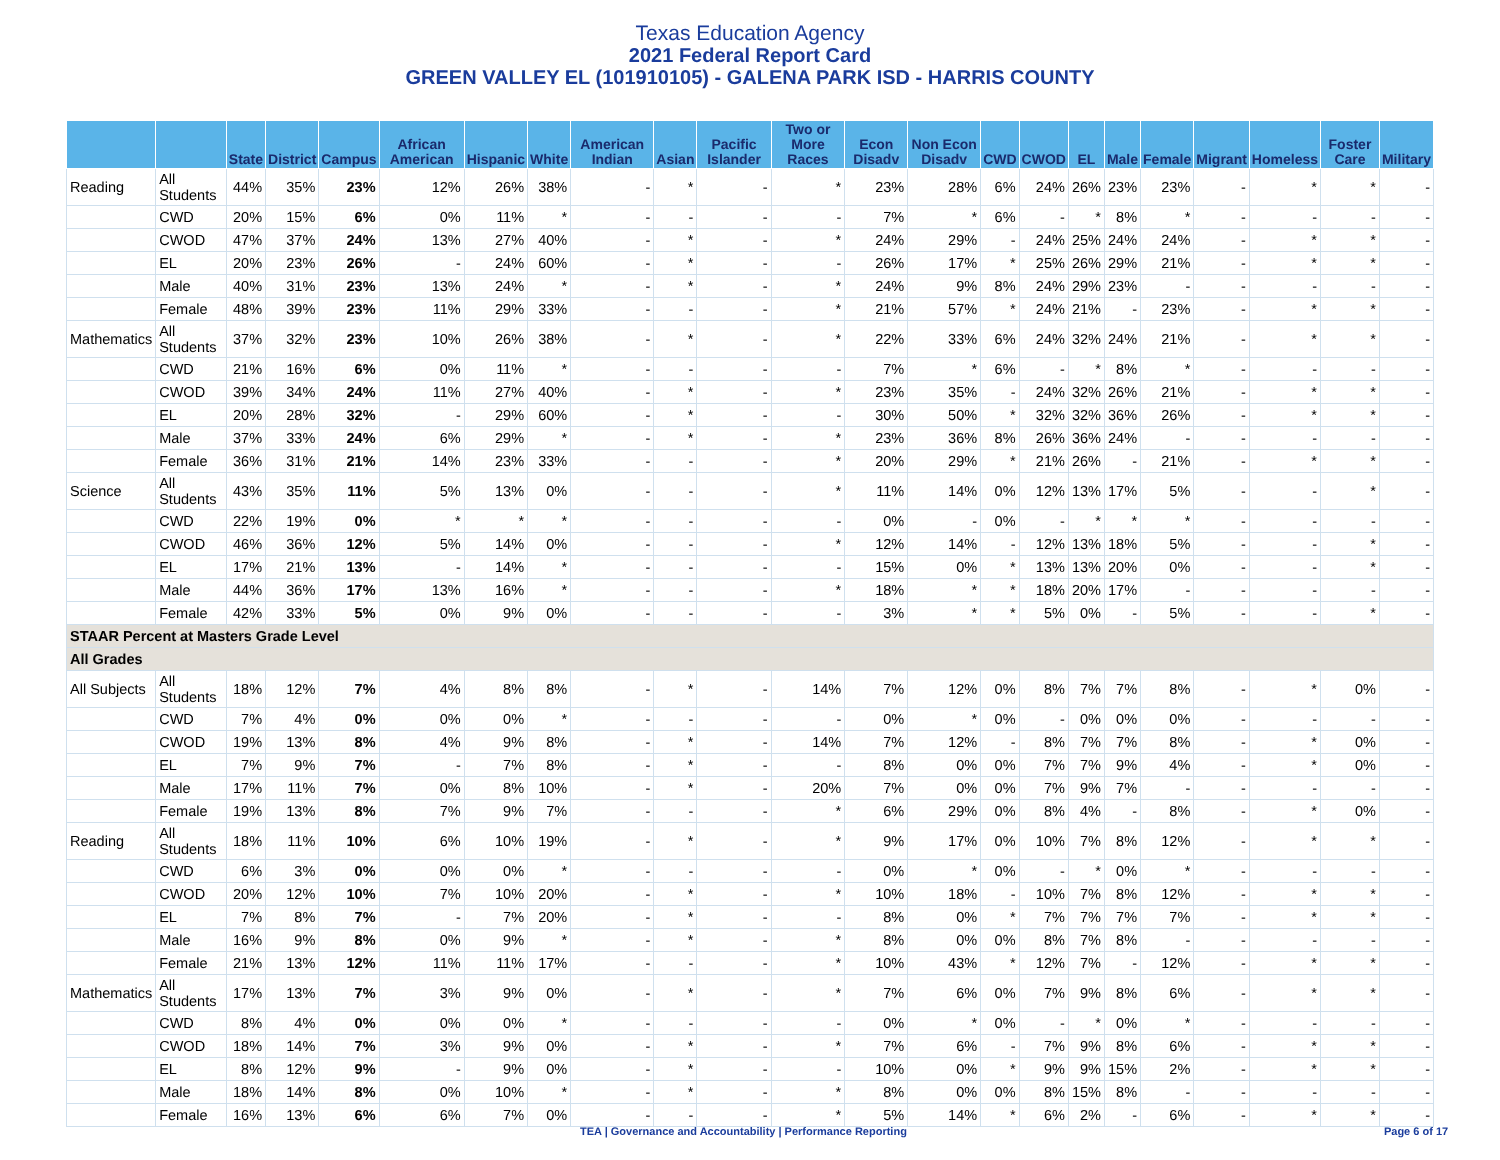Texas Education Agency
2021 Federal Report Card
GREEN VALLEY EL (101910105) - GALENA PARK ISD - HARRIS COUNTY
| | | State | District | Campus | African American | Hispanic | White | American Indian | Asian | Pacific Islander | Two or More Races | Econ Disadv | Non Econ Disadv | CWD | CWOD | EL | Male | Female | Migrant | Homeless | Foster Care | Military |
| --- | --- | --- | --- | --- | --- | --- | --- | --- | --- | --- | --- | --- | --- | --- | --- | --- | --- | --- | --- | --- | --- | --- |
| Reading | All Students | 44% | 35% | 23% | 12% | 26% | 38% | - | * | - | * | 23% | 28% | 6% | 24% | 26% | 23% | 23% | - | * | * | - |
| | CWD | 20% | 15% | 6% | 0% | 11% | * | - | - | - | - | 7% | * | 6% | - | * | 8% | * | - | - | - | - |
| | CWOD | 47% | 37% | 24% | 13% | 27% | 40% | - | * | - | * | 24% | 29% | - | 24% | 25% | 24% | 24% | - | * | * | - |
| | EL | 20% | 23% | 26% | - | 24% | 60% | - | * | - | - | 26% | 17% | * | 25% | 26% | 29% | 21% | - | * | * | - |
| | Male | 40% | 31% | 23% | 13% | 24% | * | - | * | - | * | 24% | 9% | 8% | 24% | 29% | 23% | - | - | - | - | - |
| | Female | 48% | 39% | 23% | 11% | 29% | 33% | - | - | - | * | 21% | 57% | * | 24% | 21% | - | 23% | - | * | * | - |
| Mathematics | All Students | 37% | 32% | 23% | 10% | 26% | 38% | - | * | - | * | 22% | 33% | 6% | 24% | 32% | 24% | 21% | - | * | * | - |
| | CWD | 21% | 16% | 6% | 0% | 11% | * | - | - | - | - | 7% | * | 6% | - | * | 8% | * | - | - | - | - |
| | CWOD | 39% | 34% | 24% | 11% | 27% | 40% | - | * | - | * | 23% | 35% | - | 24% | 32% | 26% | 21% | - | * | * | - |
| | EL | 20% | 28% | 32% | - | 29% | 60% | - | * | - | - | 30% | 50% | * | 32% | 32% | 36% | 26% | - | * | * | - |
| | Male | 37% | 33% | 24% | 6% | 29% | * | - | * | - | * | 23% | 36% | 8% | 26% | 36% | 24% | - | - | - | - | - |
| | Female | 36% | 31% | 21% | 14% | 23% | 33% | - | - | - | * | 20% | 29% | * | 21% | 26% | - | 21% | - | * | * | - |
| Science | All Students | 43% | 35% | 11% | 5% | 13% | 0% | - | - | - | * | 11% | 14% | 0% | 12% | 13% | 17% | 5% | - | - | * | - |
| | CWD | 22% | 19% | 0% | * | * | * | - | - | - | - | 0% | - | 0% | - | * | * | * | - | - | - | - |
| | CWOD | 46% | 36% | 12% | 5% | 14% | 0% | - | - | - | * | 12% | 14% | - | 12% | 13% | 18% | 5% | - | - | * | - |
| | EL | 17% | 21% | 13% | - | 14% | * | - | - | - | - | 15% | 0% | * | 13% | 13% | 20% | 0% | - | - | * | - |
| | Male | 44% | 36% | 17% | 13% | 16% | * | - | - | - | * | 18% | * | * | 18% | 20% | 17% | - | - | - | - | - |
| | Female | 42% | 33% | 5% | 0% | 9% | 0% | - | - | - | - | 3% | * | * | 5% | 0% | - | 5% | - | - | * | - |
| STAAR Percent at Masters Grade Level | | | | | | | | | | | | | | | | | | | | | | |
| All Grades | | | | | | | | | | | | | | | | | | | | | | |
| All Subjects | All Students | 18% | 12% | 7% | 4% | 8% | 8% | - | * | - | 14% | 7% | 12% | 0% | 8% | 7% | 7% | 8% | - | * | 0% | - |
| | CWD | 7% | 4% | 0% | 0% | 0% | * | - | - | - | - | 0% | * | 0% | - | 0% | 0% | 0% | - | - | - | - |
| | CWOD | 19% | 13% | 8% | 4% | 9% | 8% | - | * | - | 14% | 7% | 12% | - | 8% | 7% | 7% | 8% | - | * | 0% | - |
| | EL | 7% | 9% | 7% | - | 7% | 8% | - | * | - | - | 8% | 0% | 0% | 7% | 7% | 9% | 4% | - | * | 0% | - |
| | Male | 17% | 11% | 7% | 0% | 8% | 10% | - | * | - | 20% | 7% | 0% | 0% | 7% | 9% | 7% | - | - | - | - | - |
| | Female | 19% | 13% | 8% | 7% | 9% | 7% | - | - | - | * | 6% | 29% | 0% | 8% | 4% | - | 8% | - | * | 0% | - |
| Reading | All Students | 18% | 11% | 10% | 6% | 10% | 19% | - | * | - | * | 9% | 17% | 0% | 10% | 7% | 8% | 12% | - | * | * | - |
| | CWD | 6% | 3% | 0% | 0% | 0% | * | - | - | - | - | 0% | * | 0% | - | * | 0% | * | - | - | - | - |
| | CWOD | 20% | 12% | 10% | 7% | 10% | 20% | - | * | - | * | 10% | 18% | - | 10% | 7% | 8% | 12% | - | * | * | - |
| | EL | 7% | 8% | 7% | - | 7% | 20% | - | * | - | - | 8% | 0% | * | 7% | 7% | 7% | 7% | - | * | * | - |
| | Male | 16% | 9% | 8% | 0% | 9% | * | - | * | - | * | 8% | 0% | 0% | 8% | 7% | 8% | - | - | - | - | - |
| | Female | 21% | 13% | 12% | 11% | 11% | 17% | - | - | - | * | 10% | 43% | * | 12% | 7% | - | 12% | - | * | * | - |
| Mathematics | All Students | 17% | 13% | 7% | 3% | 9% | 0% | - | * | - | * | 7% | 6% | 0% | 7% | 9% | 8% | 6% | - | * | * | - |
| | CWD | 8% | 4% | 0% | 0% | 0% | * | - | - | - | - | 0% | * | 0% | - | * | 0% | * | - | - | - | - |
| | CWOD | 18% | 14% | 7% | 3% | 9% | 0% | - | * | - | * | 7% | 6% | - | 7% | 9% | 8% | 6% | - | * | * | - |
| | EL | 8% | 12% | 9% | - | 9% | 0% | - | * | - | - | 10% | 0% | * | 9% | 9% | 15% | 2% | - | * | * | - |
| | Male | 18% | 14% | 8% | 0% | 10% | * | - | * | - | * | 8% | 0% | 0% | 8% | 15% | 8% | - | - | - | - | - |
| | Female | 16% | 13% | 6% | 6% | 7% | 0% | - | - | - | * | 5% | 14% | * | 6% | 2% | - | 6% | - | * | * | - |
TEA | Governance and Accountability | Performance Reporting Page 6 of 17